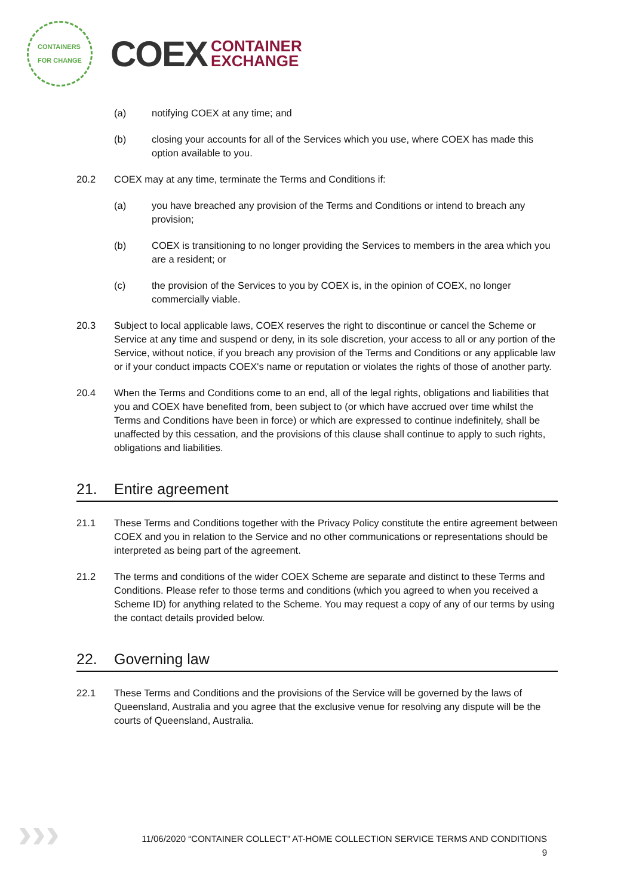CONTAINERS
FOR CHANGE
COEX
CONTAINER
EXCHANGE
(a) notifying COEX at any time; and
(b) closing your accounts for all of the Services which you use, where COEX has made this option available to you.
20.2 COEX may at any time, terminate the Terms and Conditions if:
(a) you have breached any provision of the Terms and Conditions or intend to breach any provision;
(b) COEX is transitioning to no longer providing the Services to members in the area which you are a resident; or
(c) the provision of the Services to you by COEX is, in the opinion of COEX, no longer commercially viable.
20.3 Subject to local applicable laws, COEX reserves the right to discontinue or cancel the Scheme or Service at any time and suspend or deny, in its sole discretion, your access to all or any portion of the Service, without notice, if you breach any provision of the Terms and Conditions or any applicable law or if your conduct impacts COEX's name or reputation or violates the rights of those of another party.
20.4 When the Terms and Conditions come to an end, all of the legal rights, obligations and liabilities that you and COEX have benefited from, been subject to (or which have accrued over time whilst the Terms and Conditions have been in force) or which are expressed to continue indefinitely, shall be unaffected by this cessation, and the provisions of this clause shall continue to apply to such rights, obligations and liabilities.
21. Entire agreement
21.1 These Terms and Conditions together with the Privacy Policy constitute the entire agreement between COEX and you in relation to the Service and no other communications or representations should be interpreted as being part of the agreement.
21.2 The terms and conditions of the wider COEX Scheme are separate and distinct to these Terms and Conditions. Please refer to those terms and conditions (which you agreed to when you received a Scheme ID) for anything related to the Scheme. You may request a copy of any of our terms by using the contact details provided below.
22. Governing law
22.1 These Terms and Conditions and the provisions of the Service will be governed by the laws of Queensland, Australia and you agree that the exclusive venue for resolving any dispute will be the courts of Queensland, Australia.
›››
11/06/2020 “CONTAINER COLLECT” AT-HOME COLLECTION SERVICE TERMS AND CONDITIONS
9